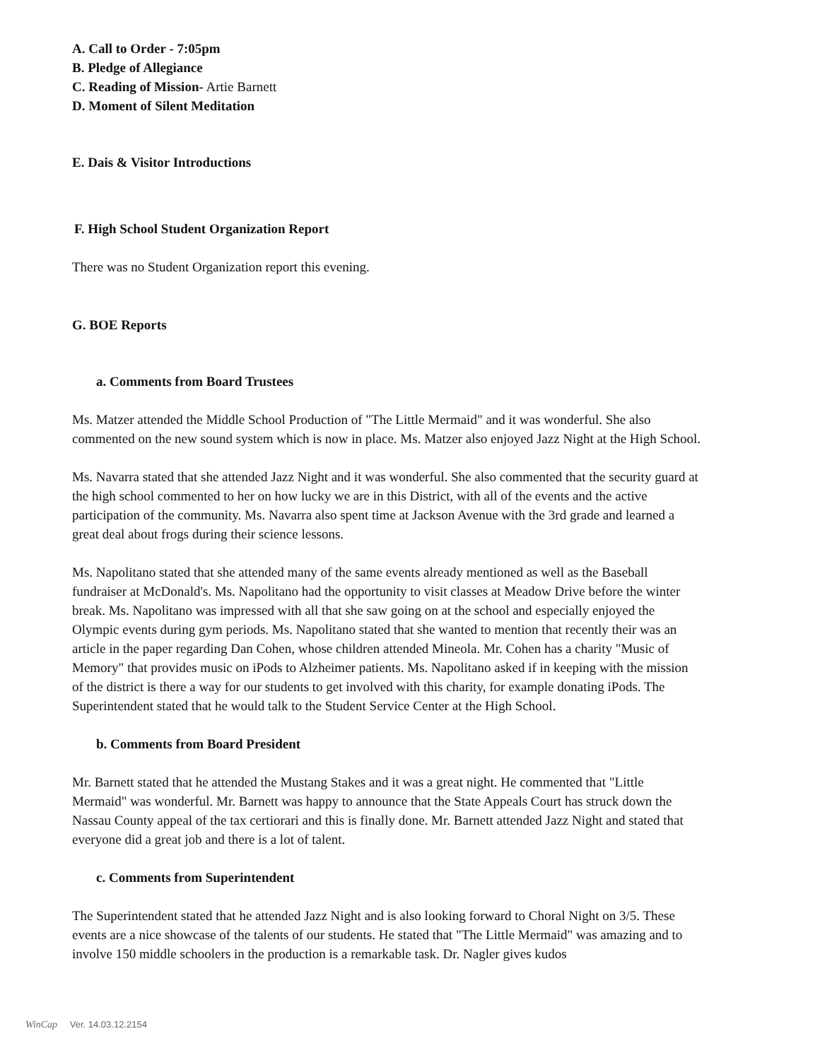A. Call to Order - 7:05pm
B. Pledge of Allegiance
C. Reading of Mission- Artie Barnett
D. Moment of Silent Meditation
E. Dais & Visitor Introductions
F. High School Student Organization Report
There was no Student Organization report this evening.
G. BOE Reports
a. Comments from Board Trustees
Ms. Matzer attended the Middle School Production of "The Little Mermaid" and it was wonderful. She also commented on the new sound system which is now in place. Ms. Matzer also enjoyed Jazz Night at the High School.
Ms. Navarra stated that she attended Jazz Night and it was wonderful. She also commented that the security guard at the high school commented to her on how lucky we are in this District, with all of the events and the active participation of the community. Ms. Navarra also spent time at Jackson Avenue with the 3rd grade and learned a great deal about frogs during their science lessons.
Ms. Napolitano stated that she attended many of the same events already mentioned as well as the Baseball fundraiser at McDonald's. Ms. Napolitano had the opportunity to visit classes at Meadow Drive before the winter break. Ms. Napolitano was impressed with all that she saw going on at the school and especially enjoyed the Olympic events during gym periods. Ms. Napolitano stated that she wanted to mention that recently their was an article in the paper regarding Dan Cohen, whose children attended Mineola. Mr. Cohen has a charity "Music of Memory" that provides music on iPods to Alzheimer patients. Ms. Napolitano asked if in keeping with the mission of the district is there a way for our students to get involved with this charity, for example donating iPods. The Superintendent stated that he would talk to the Student Service Center at the High School.
b. Comments from Board President
Mr. Barnett stated that he attended the Mustang Stakes and it was a great night. He commented that "Little Mermaid" was wonderful. Mr. Barnett was happy to announce that the State Appeals Court has struck down the Nassau County appeal of the tax certiorari and this is finally done. Mr. Barnett attended Jazz Night and stated that everyone did a great job and there is a lot of talent.
c. Comments from Superintendent
The Superintendent stated that he attended Jazz Night and is also looking forward to Choral Night on 3/5. These events are a nice showcase of the talents of our students. He stated that "The Little Mermaid" was amazing and to involve 150 middle schoolers in the production is a remarkable task. Dr. Nagler gives kudos
WinCap Ver. 14.03.12.2154